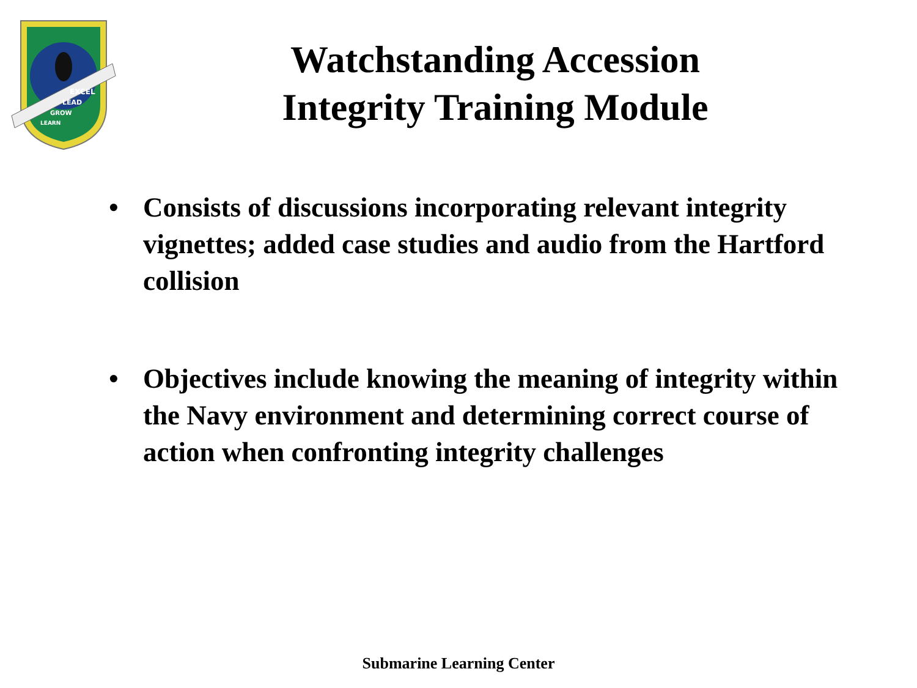EXCEL
LEAD
GROW
LEARN
Watchstanding Accession
Integrity Training Module
• Consists of discussions incorporating relevant integrity vignettes; added case studies and audio from the Hartford collision
• Objectives include knowing the meaning of integrity within the Navy environment and determining correct course of action when confronting integrity challenges
Submarine Learning Center